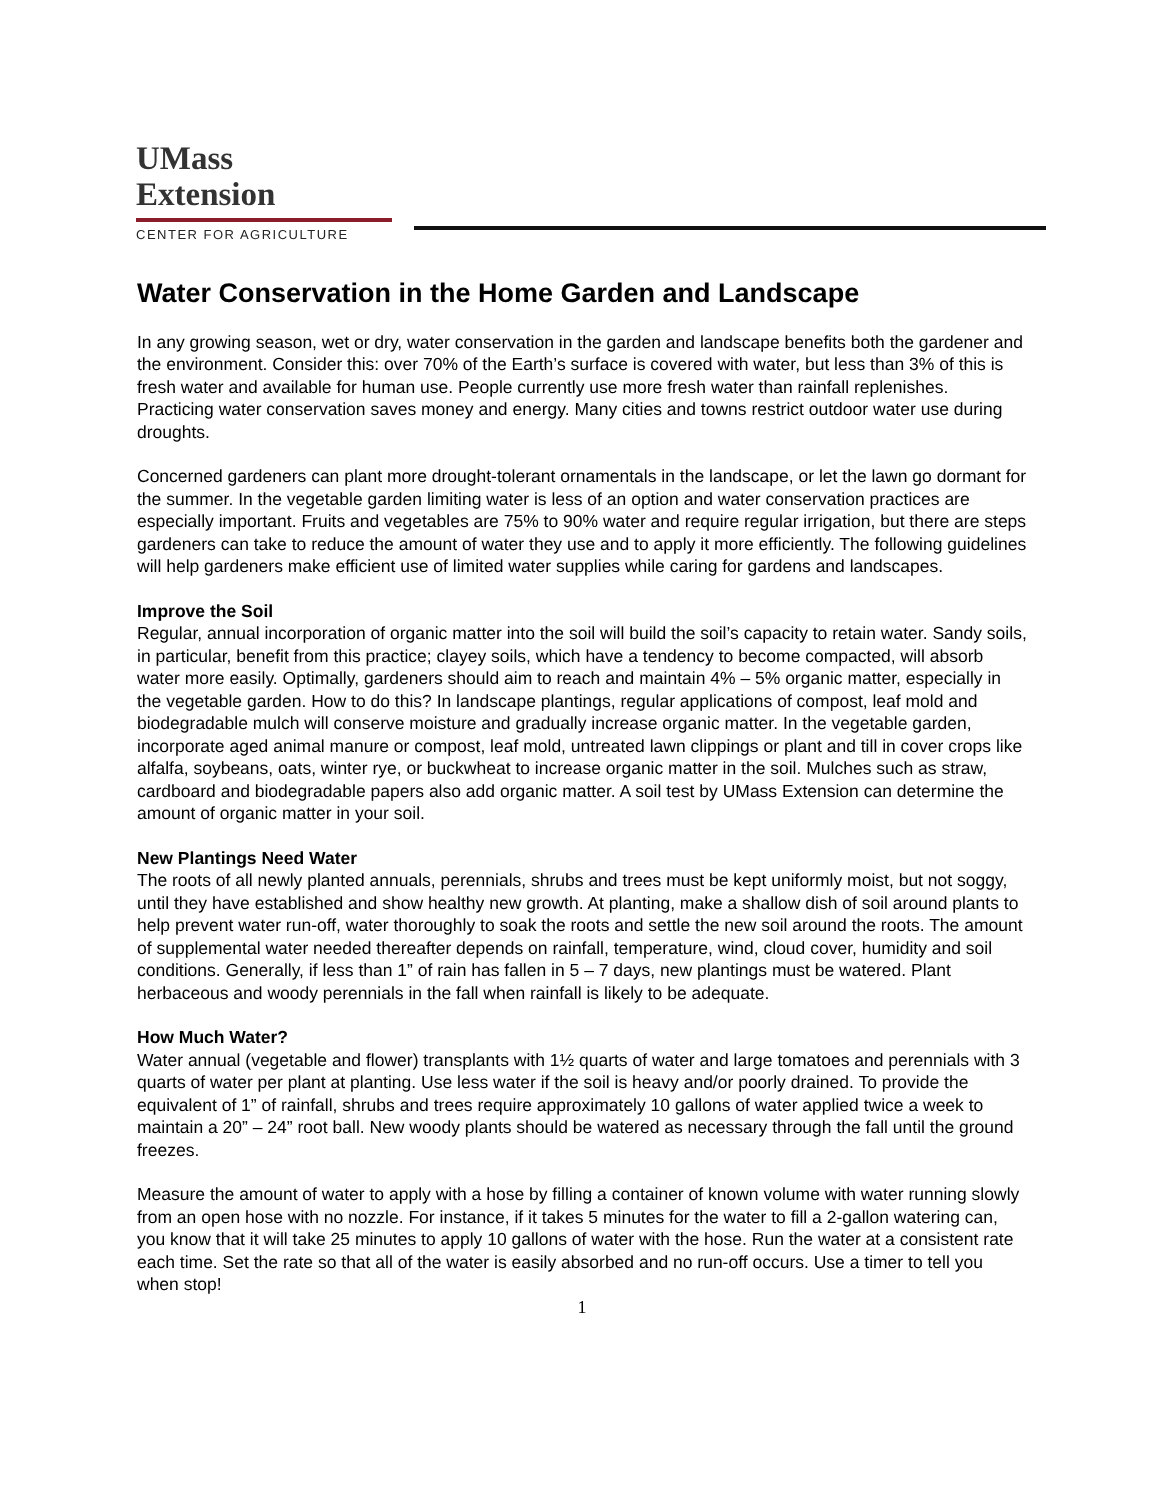UMass
Extension
CENTER FOR AGRICULTURE
Water Conservation in the Home Garden and Landscape
In any growing season, wet or dry, water conservation in the garden and landscape benefits both the gardener and the environment. Consider this: over 70% of the Earth’s surface is covered with water, but less than 3% of this is fresh water and available for human use. People currently use more fresh water than rainfall replenishes. Practicing water conservation saves money and energy. Many cities and towns restrict outdoor water use during droughts.
Concerned gardeners can plant more drought-tolerant ornamentals in the landscape, or let the lawn go dormant for the summer. In the vegetable garden limiting water is less of an option and water conservation practices are especially important. Fruits and vegetables are 75% to 90% water and require regular irrigation, but there are steps gardeners can take to reduce the amount of water they use and to apply it more efficiently. The following guidelines will help gardeners make efficient use of limited water supplies while caring for gardens and landscapes.
Improve the Soil
Regular, annual incorporation of organic matter into the soil will build the soil’s capacity to retain water. Sandy soils, in particular, benefit from this practice; clayey soils, which have a tendency to become compacted, will absorb water more easily. Optimally, gardeners should aim to reach and maintain 4% – 5% organic matter, especially in the vegetable garden. How to do this? In landscape plantings, regular applications of compost, leaf mold and biodegradable mulch will conserve moisture and gradually increase organic matter. In the vegetable garden, incorporate aged animal manure or compost, leaf mold, untreated lawn clippings or plant and till in cover crops like alfalfa, soybeans, oats, winter rye, or buckwheat to increase organic matter in the soil. Mulches such as straw, cardboard and biodegradable papers also add organic matter. A soil test by UMass Extension can determine the amount of organic matter in your soil.
New Plantings Need Water
The roots of all newly planted annuals, perennials, shrubs and trees must be kept uniformly moist, but not soggy, until they have established and show healthy new growth. At planting, make a shallow dish of soil around plants to help prevent water run-off, water thoroughly to soak the roots and settle the new soil around the roots. The amount of supplemental water needed thereafter depends on rainfall, temperature, wind, cloud cover, humidity and soil conditions. Generally, if less than 1” of rain has fallen in 5 – 7 days, new plantings must be watered. Plant herbaceous and woody perennials in the fall when rainfall is likely to be adequate.
How Much Water?
Water annual (vegetable and flower) transplants with 1½ quarts of water and large tomatoes and perennials with 3 quarts of water per plant at planting. Use less water if the soil is heavy and/or poorly drained. To provide the equivalent of 1” of rainfall, shrubs and trees require approximately 10 gallons of water applied twice a week to maintain a 20” – 24” root ball. New woody plants should be watered as necessary through the fall until the ground freezes.
Measure the amount of water to apply with a hose by filling a container of known volume with water running slowly from an open hose with no nozzle. For instance, if it takes 5 minutes for the water to fill a 2-gallon watering can, you know that it will take 25 minutes to apply 10 gallons of water with the hose. Run the water at a consistent rate each time. Set the rate so that all of the water is easily absorbed and no run-off occurs. Use a timer to tell you when stop!
1